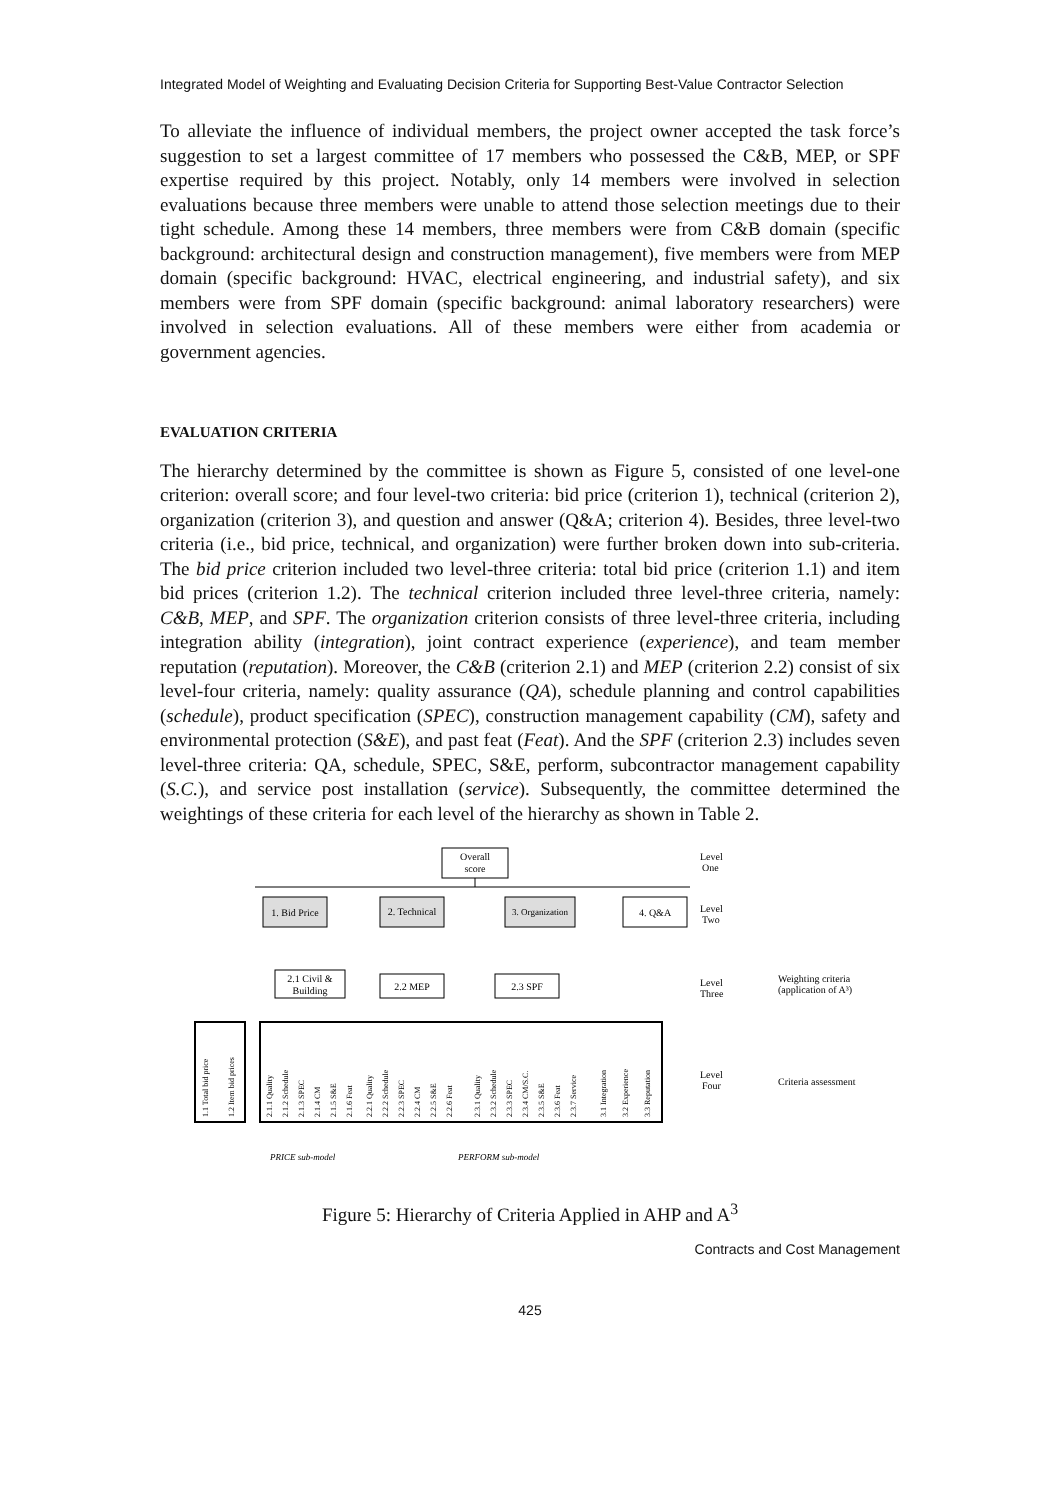Integrated Model of Weighting and Evaluating Decision Criteria for Supporting Best-Value Contractor Selection
To alleviate the influence of individual members, the project owner accepted the task force’s suggestion to set a largest committee of 17 members who possessed the C&B, MEP, or SPF expertise required by this project. Notably, only 14 members were involved in selection evaluations because three members were unable to attend those selection meetings due to their tight schedule. Among these 14 members, three members were from C&B domain (specific background: architectural design and construction management), five members were from MEP domain (specific background: HVAC, electrical engineering, and industrial safety), and six members were from SPF domain (specific background: animal laboratory researchers) were involved in selection evaluations. All of these members were either from academia or government agencies.
EVALUATION CRITERIA
The hierarchy determined by the committee is shown as Figure 5, consisted of one level-one criterion: overall score; and four level-two criteria: bid price (criterion 1), technical (criterion 2), organization (criterion 3), and question and answer (Q&A; criterion 4). Besides, three level-two criteria (i.e., bid price, technical, and organization) were further broken down into sub-criteria. The bid price criterion included two level-three criteria: total bid price (criterion 1.1) and item bid prices (criterion 1.2). The technical criterion included three level-three criteria, namely: C&B, MEP, and SPF. The organization criterion consists of three level-three criteria, including integration ability (integration), joint contract experience (experience), and team member reputation (reputation). Moreover, the C&B (criterion 2.1) and MEP (criterion 2.2) consist of six level-four criteria, namely: quality assurance (QA), schedule planning and control capabilities (schedule), product specification (SPEC), construction management capability (CM), safety and environmental protection (S&E), and past feat (Feat). And the SPF (criterion 2.3) includes seven level-three criteria: QA, schedule, SPEC, S&E, perform, subcontractor management capability (S.C.), and service post installation (service). Subsequently, the committee determined the weightings of these criteria for each level of the hierarchy as shown in Table 2.
Overall
score
1. Bid Price
2. Technical
3. Organization
4. Q&A
2.1 Civil &
Building
2.2 MEP
2.3 SPF
Level
One
Level
Two
Level
Three
Level
Four
Weighting criteria
(application of A³)
Criteria assessment
PRICE sub-model
PERFORM sub-model
1.1 Total bid price
1.2 Item bid prices
2.1.1 Quality
2.1.2 Schedule
2.1.3 SPEC
2.1.4 CM
2.1.5 S&E
2.1.6 Feat
2.2.1 Quality
2.2.2 Schedule
2.2.3 SPEC
2.2.4 CM
2.2.5 S&E
2.2.6 Feat
2.3.1 Quality
2.3.2 Schedule
2.3.3 SPEC
2.3.4 CM/S.C.
2.3.5 S&E
2.3.6 Feat
2.3.7 Service
3.1 Integration
3.2 Experience
3.3 Reputation
Figure 5: Hierarchy of Criteria Applied in AHP and A<sup>3</sup>
Contracts and Cost Management
425